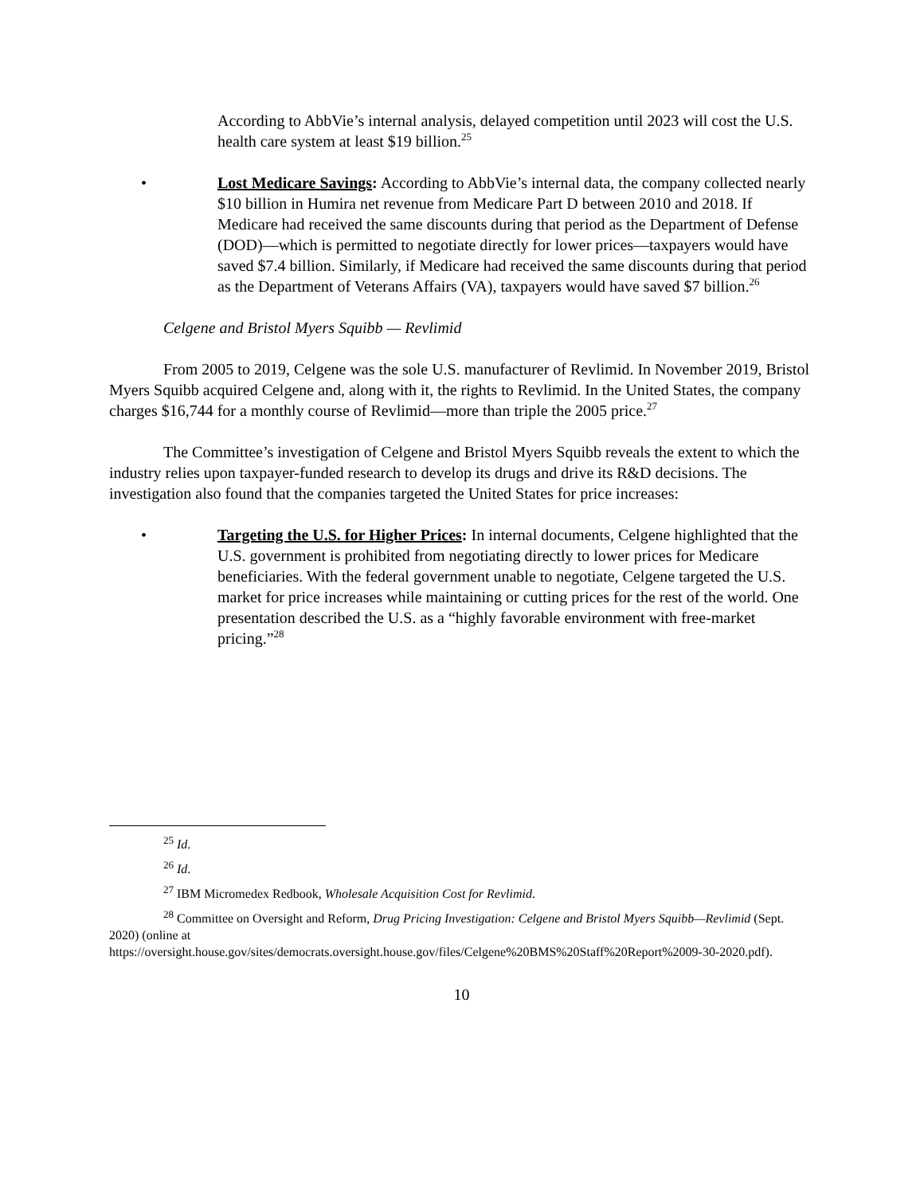According to AbbVie’s internal analysis, delayed competition until 2023 will cost the U.S. health care system at least $19 billion.<sup>25</sup>
• Lost Medicare Savings: According to AbbVie’s internal data, the company collected nearly $10 billion in Humira net revenue from Medicare Part D between 2010 and 2018. If Medicare had received the same discounts during that period as the Department of Defense (DOD)—which is permitted to negotiate directly for lower prices—taxpayers would have saved $7.4 billion. Similarly, if Medicare had received the same discounts during that period as the Department of Veterans Affairs (VA), taxpayers would have saved $7 billion.<sup>26</sup>
Celgene and Bristol Myers Squibb — Revlimid
From 2005 to 2019, Celgene was the sole U.S. manufacturer of Revlimid. In November 2019, Bristol Myers Squibb acquired Celgene and, along with it, the rights to Revlimid. In the United States, the company charges $16,744 for a monthly course of Revlimid—more than triple the 2005 price.<sup>27</sup>
The Committee’s investigation of Celgene and Bristol Myers Squibb reveals the extent to which the industry relies upon taxpayer-funded research to develop its drugs and drive its R&D decisions. The investigation also found that the companies targeted the United States for price increases:
• Targeting the U.S. for Higher Prices: In internal documents, Celgene highlighted that the U.S. government is prohibited from negotiating directly to lower prices for Medicare beneficiaries. With the federal government unable to negotiate, Celgene targeted the U.S. market for price increases while maintaining or cutting prices for the rest of the world. One presentation described the U.S. as a “highly favorable environment with free-market pricing.”<sup>28</sup>
<sup>25</sup> Id.
<sup>26</sup> Id.
<sup>27</sup> IBM Micromedex Redbook, Wholesale Acquisition Cost for Revlimid.
<sup>28</sup> Committee on Oversight and Reform, Drug Pricing Investigation: Celgene and Bristol Myers Squibb—Revlimid (Sept. 2020) (online at
https://oversight.house.gov/sites/democrats.oversight.house.gov/files/Celgene%20BMS%20Staff%20Report%2009-30-2020.pdf).
10